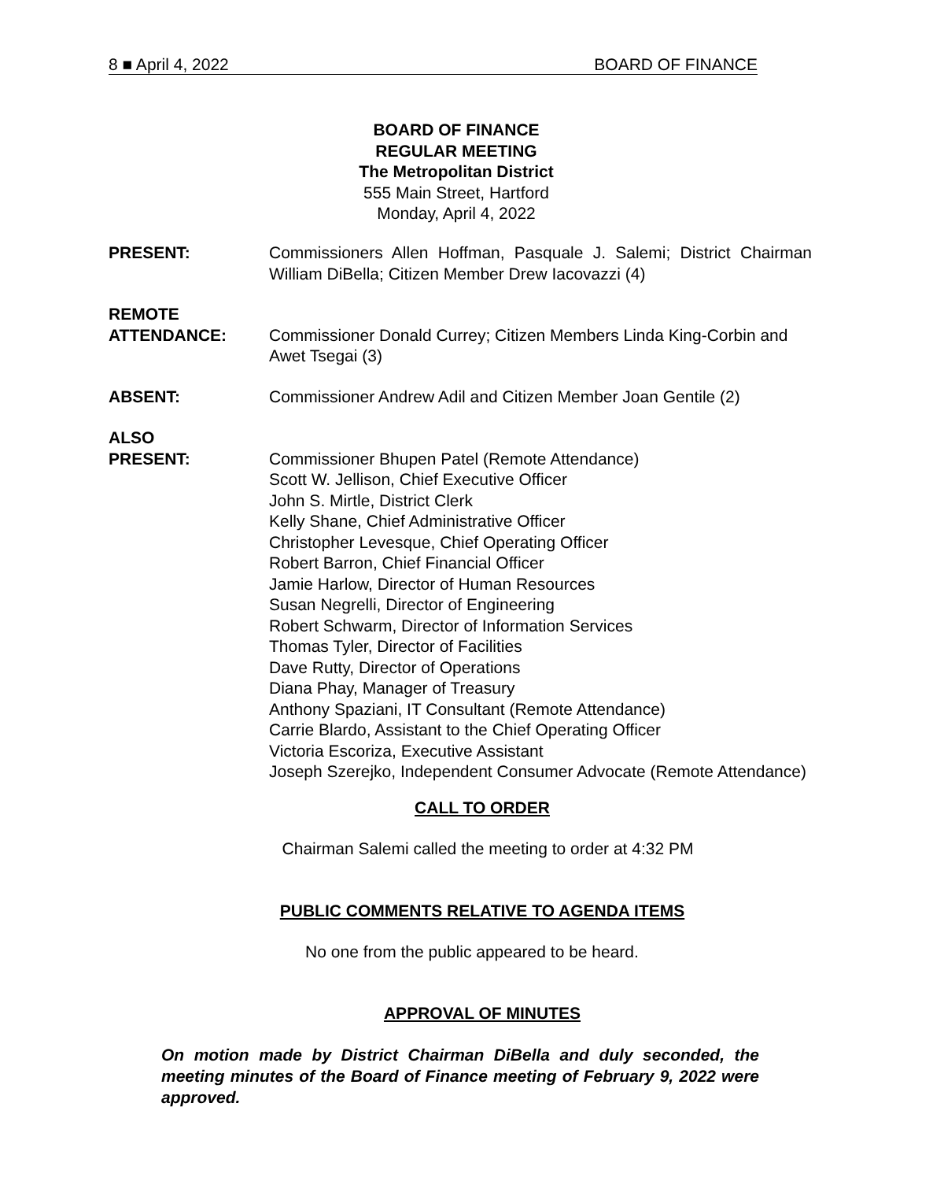8 ■ April 4, 2022 BOARD OF FINANCE
BOARD OF FINANCE
REGULAR MEETING
The Metropolitan District
555 Main Street, Hartford
Monday, April 4, 2022
PRESENT: Commissioners Allen Hoffman, Pasquale J. Salemi; District Chairman William DiBella; Citizen Member Drew Iacovazzi (4)
REMOTE
ATTENDANCE:
Commissioner Donald Currey; Citizen Members Linda King-Corbin and Awet Tsegai (3)
ABSENT: Commissioner Andrew Adil and Citizen Member Joan Gentile (2)
ALSO
PRESENT:
Commissioner Bhupen Patel (Remote Attendance)
Scott W. Jellison, Chief Executive Officer
John S. Mirtle, District Clerk
Kelly Shane, Chief Administrative Officer
Christopher Levesque, Chief Operating Officer
Robert Barron, Chief Financial Officer
Jamie Harlow, Director of Human Resources
Susan Negrelli, Director of Engineering
Robert Schwarm, Director of Information Services
Thomas Tyler, Director of Facilities
Dave Rutty, Director of Operations
Diana Phay, Manager of Treasury
Anthony Spaziani, IT Consultant (Remote Attendance)
Carrie Blardo, Assistant to the Chief Operating Officer
Victoria Escoriza, Executive Assistant
Joseph Szerejko, Independent Consumer Advocate (Remote Attendance)
CALL TO ORDER
Chairman Salemi called the meeting to order at 4:32 PM
PUBLIC COMMENTS RELATIVE TO AGENDA ITEMS
No one from the public appeared to be heard.
APPROVAL OF MINUTES
On motion made by District Chairman DiBella and duly seconded, the meeting minutes of the Board of Finance meeting of February 9, 2022 were approved.